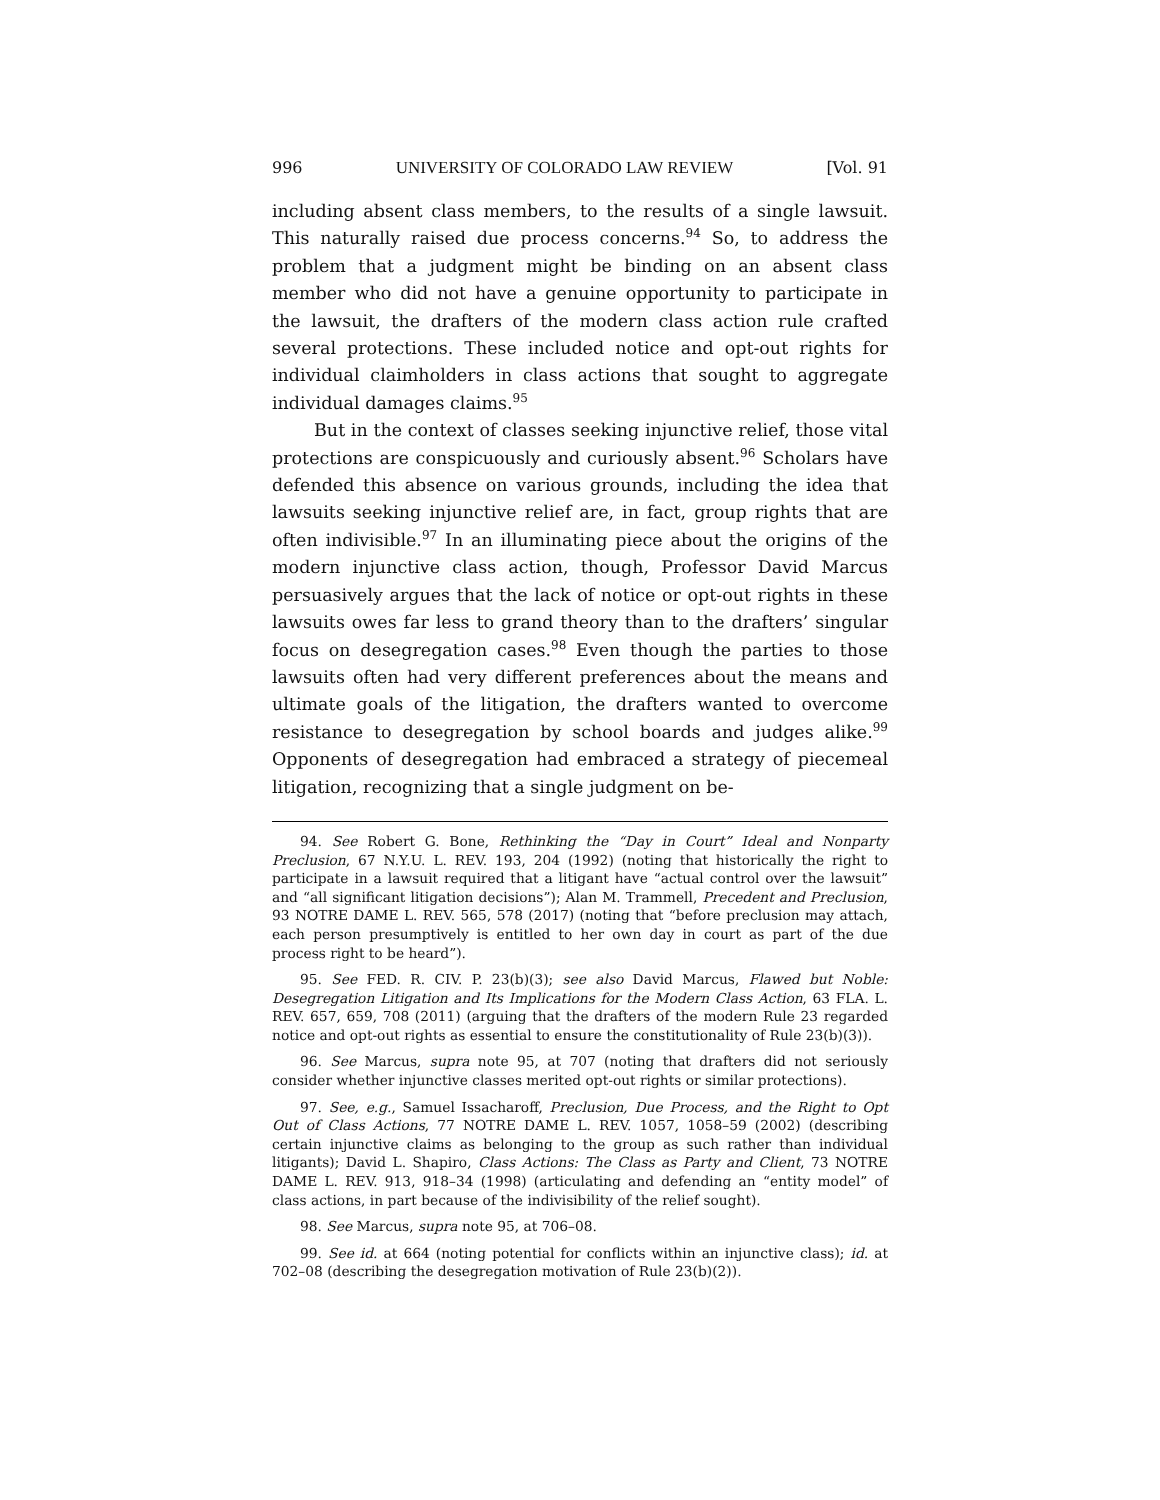996 UNIVERSITY OF COLORADO LAW REVIEW [Vol. 91
including absent class members, to the results of a single lawsuit. This naturally raised due process concerns.<sup>94</sup> So, to address the problem that a judgment might be binding on an absent class member who did not have a genuine opportunity to participate in the lawsuit, the drafters of the modern class action rule crafted several protections. These included notice and opt-out rights for individual claimholders in class actions that sought to aggregate individual damages claims.<sup>95</sup>
But in the context of classes seeking injunctive relief, those vital protections are conspicuously and curiously absent.<sup>96</sup> Scholars have defended this absence on various grounds, including the idea that lawsuits seeking injunctive relief are, in fact, group rights that are often indivisible.<sup>97</sup> In an illuminating piece about the origins of the modern injunctive class action, though, Professor David Marcus persuasively argues that the lack of notice or opt-out rights in these lawsuits owes far less to grand theory than to the drafters’ singular focus on desegregation cases.<sup>98</sup> Even though the parties to those lawsuits often had very different preferences about the means and ultimate goals of the litigation, the drafters wanted to overcome resistance to desegregation by school boards and judges alike.<sup>99</sup> Opponents of desegregation had embraced a strategy of piecemeal litigation, recognizing that a single judgment on be-
94. See Robert G. Bone, Rethinking the “Day in Court” Ideal and Nonparty Preclusion, 67 N.Y.U. L. REV. 193, 204 (1992) (noting that historically the right to participate in a lawsuit required that a litigant have “actual control over the lawsuit” and “all significant litigation decisions”); Alan M. Trammell, Precedent and Preclusion, 93 NOTRE DAME L. REV. 565, 578 (2017) (noting that “before preclusion may attach, each person presumptively is entitled to her own day in court as part of the due process right to be heard”).
95. See FED. R. CIV. P. 23(b)(3); see also David Marcus, Flawed but Noble: Desegregation Litigation and Its Implications for the Modern Class Action, 63 FLA. L. REV. 657, 659, 708 (2011) (arguing that the drafters of the modern Rule 23 regarded notice and opt-out rights as essential to ensure the constitutionality of Rule 23(b)(3)).
96. See Marcus, supra note 95, at 707 (noting that drafters did not seriously consider whether injunctive classes merited opt-out rights or similar protections).
97. See, e.g., Samuel Issacharoff, Preclusion, Due Process, and the Right to Opt Out of Class Actions, 77 NOTRE DAME L. REV. 1057, 1058–59 (2002) (describing certain injunctive claims as belonging to the group as such rather than individual litigants); David L. Shapiro, Class Actions: The Class as Party and Client, 73 NOTRE DAME L. REV. 913, 918–34 (1998) (articulating and defending an “entity model” of class actions, in part because of the indivisibility of the relief sought).
98. See Marcus, supra note 95, at 706–08.
99. See id. at 664 (noting potential for conflicts within an injunctive class); id. at 702–08 (describing the desegregation motivation of Rule 23(b)(2)).